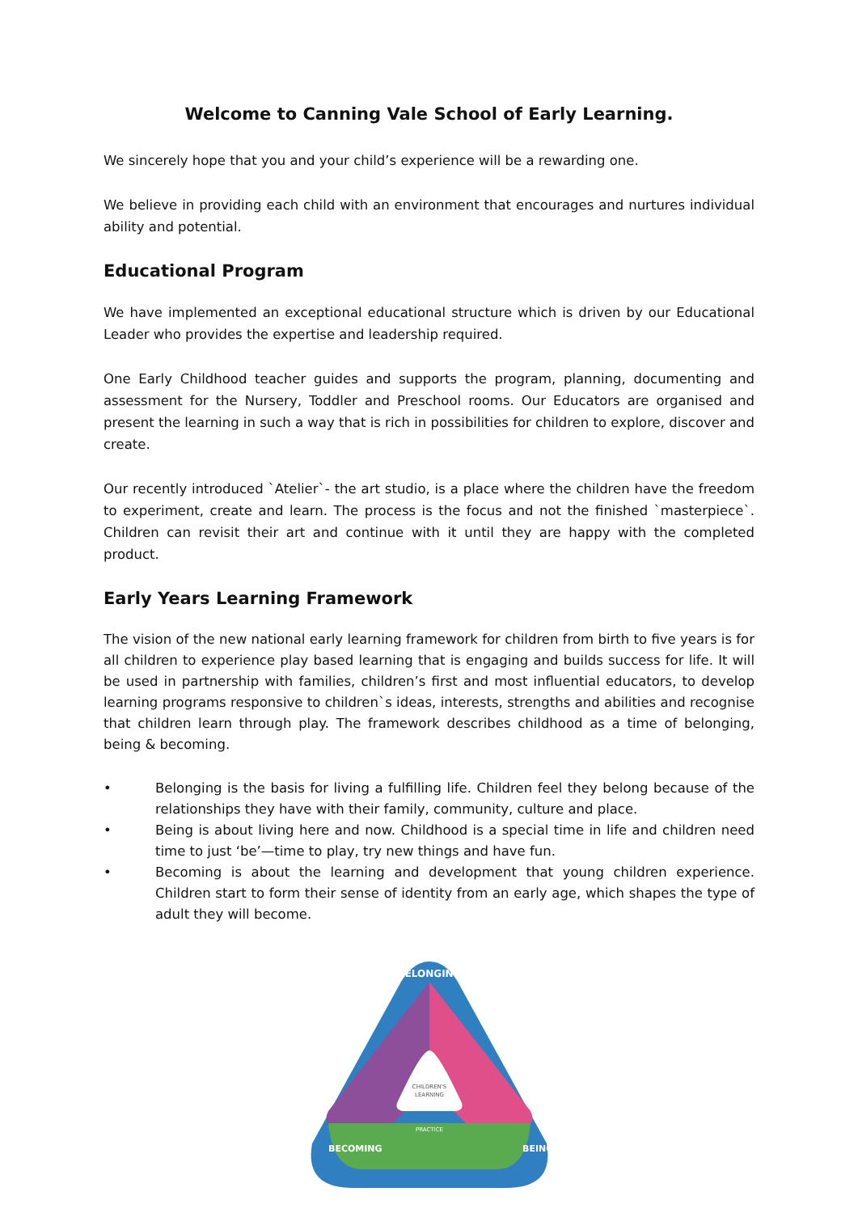Welcome to Canning Vale School of Early Learning.
We sincerely hope that you and your child’s experience will be a rewarding one.
We believe in providing each child with an environment that encourages and nurtures individual ability and potential.
Educational Program
We have implemented an exceptional educational structure which is driven by our Educational Leader who provides the expertise and leadership required.
One Early Childhood teacher guides and supports the program, planning, documenting and assessment for the Nursery, Toddler and Preschool rooms. Our Educators are organised and present the learning in such a way that is rich in possibilities for children to explore, discover and create.
Our recently introduced `Atelier`- the art studio, is a place where the children have the freedom to experiment, create and learn. The process is the focus and not the finished `masterpiece`. Children can revisit their art and continue with it until they are happy with the completed product.
Early Years Learning Framework
The vision of the new national early learning framework for children from birth to five years is for all children to experience play based learning that is engaging and builds success for life. It will be used in partnership with families, children’s first and most influential educators, to develop learning programs responsive to children`s ideas, interests, strengths and abilities and recognise that children learn through play. The framework describes childhood as a time of belonging, being & becoming.
• Belonging is the basis for living a fulfilling life. Children feel they belong because of the relationships they have with their family, community, culture and place.
• Being is about living here and now. Childhood is a special time in life and children need time to just ‘be’—time to play, try new things and have fun.
• Becoming is about the learning and development that young children experience. Children start to form their sense of identity from an early age, which shapes the type of adult they will become.
CHILDREN'S
LEARNING
BELONGING
PRACTICE
BECOMING
BEING